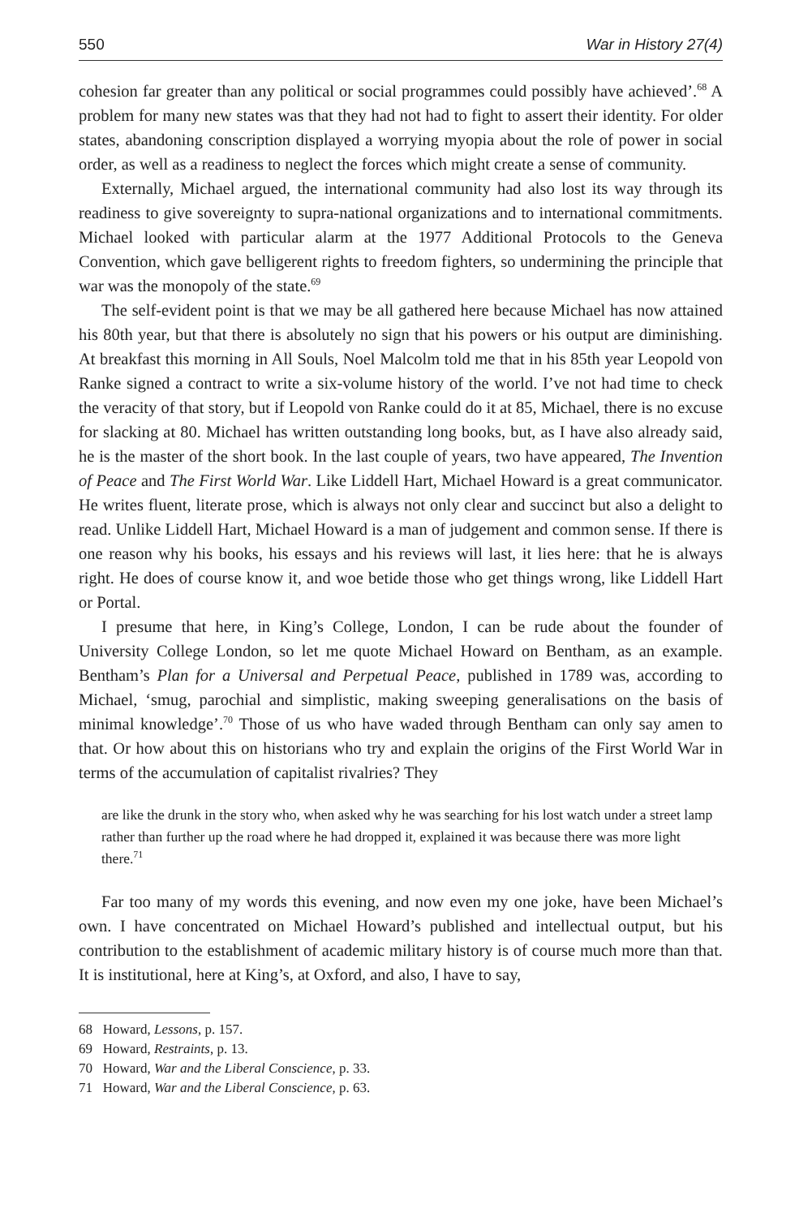550 War in History 27(4)
cohesion far greater than any political or social programmes could possibly have achieved’.<sup>68</sup> A problem for many new states was that they had not had to fight to assert their identity. For older states, abandoning conscription displayed a worrying myopia about the role of power in social order, as well as a readiness to neglect the forces which might create a sense of community.
Externally, Michael argued, the international community had also lost its way through its readiness to give sovereignty to supra-national organizations and to international commitments. Michael looked with particular alarm at the 1977 Additional Protocols to the Geneva Convention, which gave belligerent rights to freedom fighters, so undermining the principle that war was the monopoly of the state.<sup>69</sup>
The self-evident point is that we may be all gathered here because Michael has now attained his 80th year, but that there is absolutely no sign that his powers or his output are diminishing. At breakfast this morning in All Souls, Noel Malcolm told me that in his 85th year Leopold von Ranke signed a contract to write a six-volume history of the world. I’ve not had time to check the veracity of that story, but if Leopold von Ranke could do it at 85, Michael, there is no excuse for slacking at 80. Michael has written outstanding long books, but, as I have also already said, he is the master of the short book. In the last couple of years, two have appeared, The Invention of Peace and The First World War. Like Liddell Hart, Michael Howard is a great communicator. He writes fluent, literate prose, which is always not only clear and succinct but also a delight to read. Unlike Liddell Hart, Michael Howard is a man of judgement and common sense. If there is one reason why his books, his essays and his reviews will last, it lies here: that he is always right. He does of course know it, and woe betide those who get things wrong, like Liddell Hart or Portal.
I presume that here, in King’s College, London, I can be rude about the founder of University College London, so let me quote Michael Howard on Bentham, as an example. Bentham’s Plan for a Universal and Perpetual Peace, published in 1789 was, according to Michael, ‘smug, parochial and simplistic, making sweeping generalisations on the basis of minimal knowledge’.<sup>70</sup> Those of us who have waded through Bentham can only say amen to that. Or how about this on historians who try and explain the origins of the First World War in terms of the accumulation of capitalist rivalries? They
are like the drunk in the story who, when asked why he was searching for his lost watch under a street lamp rather than further up the road where he had dropped it, explained it was because there was more light there.<sup>71</sup>
Far too many of my words this evening, and now even my one joke, have been Michael’s own. I have concentrated on Michael Howard’s published and intellectual output, but his contribution to the establishment of academic military history is of course much more than that. It is institutional, here at King’s, at Oxford, and also, I have to say,
68 Howard, Lessons, p. 157.
69 Howard, Restraints, p. 13.
70 Howard, War and the Liberal Conscience, p. 33.
71 Howard, War and the Liberal Conscience, p. 63.